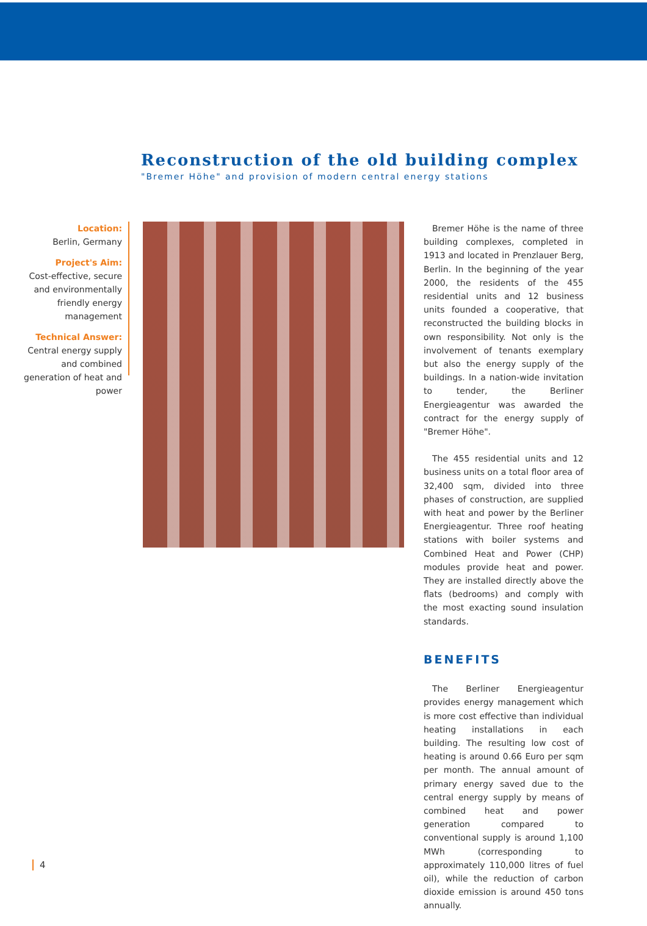Reconstruction of the old building complex
"Bremer Höhe" and provision of modern central energy stations
Location:
Berlin, Germany
Project's Aim:
Cost-effective, secure and environmentally friendly energy management
Technical Answer:
Central energy supply and combined generation of heat and power
Bremer Höhe is the name of three building complexes, completed in 1913 and located in Prenzlauer Berg, Berlin. In the beginning of the year 2000, the residents of the 455 residential units and 12 business units founded a cooperative, that reconstructed the building blocks in own responsibility. Not only is the involvement of tenants exemplary but also the energy supply of the buildings. In a nation-wide invitation to tender, the Berliner Energieagentur was awarded the contract for the energy supply of "Bremer Höhe".
The 455 residential units and 12 business units on a total floor area of 32,400 sqm, divided into three phases of construction, are supplied with heat and power by the Berliner Energieagentur. Three roof heating stations with boiler systems and Combined Heat and Power (CHP) modules provide heat and power. They are installed directly above the flats (bedrooms) and comply with the most exacting sound insulation standards.
BENEFITS
The Berliner Energieagentur provides energy management which is more cost effective than individual heating installations in each building. The resulting low cost of heating is around 0.66 Euro per sqm per month. The annual amount of primary energy saved due to the central energy supply by means of combined heat and power generation compared to conventional supply is around 1,100 MWh (corresponding to approximately 110,000 litres of fuel oil), while the reduction of carbon dioxide emission is around 450 tons annually.
4